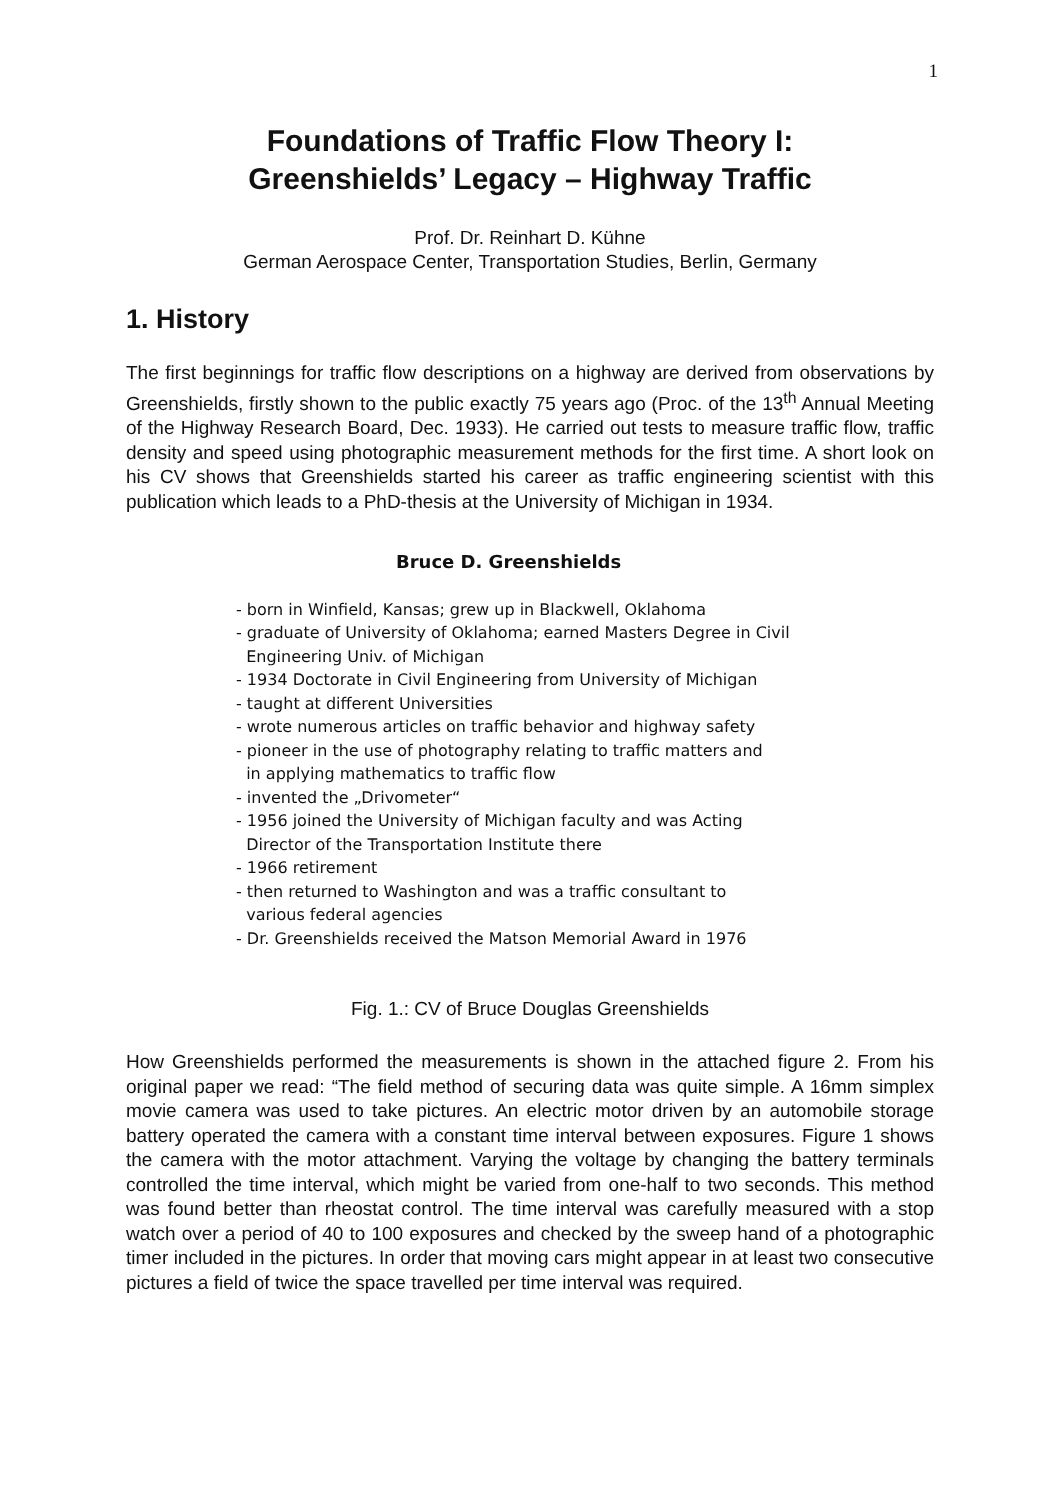1
Foundations of Traffic Flow Theory I:
Greenshields’ Legacy – Highway Traffic
Prof. Dr. Reinhart D. Kühne
German Aerospace Center, Transportation Studies, Berlin, Germany
1. History
The first beginnings for traffic flow descriptions on a highway are derived from observations by Greenshields, firstly shown to the public exactly 75 years ago (Proc. of the 13<sup>th</sup> Annual Meeting of the Highway Research Board, Dec. 1933). He carried out tests to measure traffic flow, traffic density and speed using photographic measurement methods for the first time. A short look on his CV shows that Greenshields started his career as traffic engineering scientist with this publication which leads to a PhD-thesis at the University of Michigan in 1934.
Bruce D. Greenshields
- born in Winfield, Kansas; grew up in Blackwell, Oklahoma
- graduate of University of Oklahoma; earned Masters Degree in Civil
Engineering Univ. of Michigan
- 1934 Doctorate in Civil Engineering from University of Michigan
- taught at different Universities
- wrote numerous articles on traffic behavior and highway safety
- pioneer in the use of photography relating to traffic matters and
in applying mathematics to traffic flow
- invented the „Drivometer“
- 1956 joined the University of Michigan faculty and was Acting
Director of the Transportation Institute there
- 1966 retirement
- then returned to Washington and was a traffic consultant to
various federal agencies
- Dr. Greenshields received the Matson Memorial Award in 1976
Fig. 1.: CV of Bruce Douglas Greenshields
How Greenshields performed the measurements is shown in the attached figure 2. From his original paper we read: “The field method of securing data was quite simple. A 16mm simplex movie camera was used to take pictures. An electric motor driven by an automobile storage battery operated the camera with a constant time interval between exposures. Figure 1 shows the camera with the motor attachment. Varying the voltage by changing the battery terminals controlled the time interval, which might be varied from one-half to two seconds. This method was found better than rheostat control. The time interval was carefully measured with a stop watch over a period of 40 to 100 exposures and checked by the sweep hand of a photographic timer included in the pictures. In order that moving cars might appear in at least two consecutive pictures a field of twice the space travelled per time interval was required.